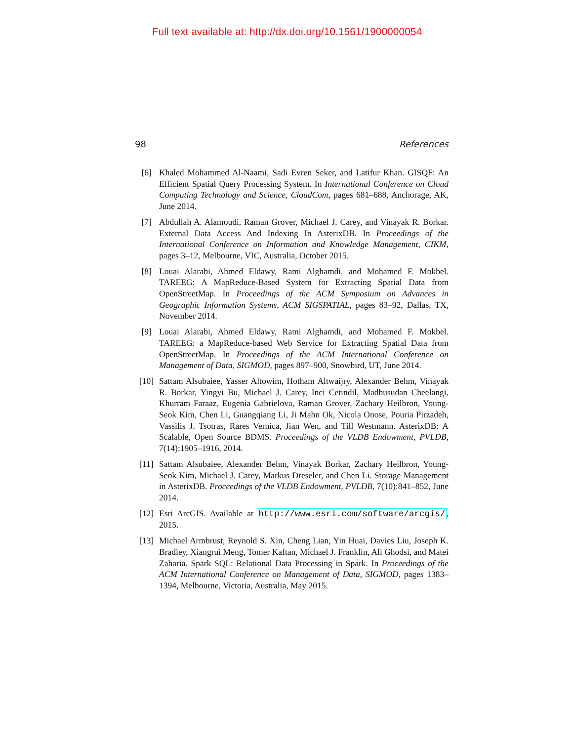Full text available at: http://dx.doi.org/10.1561/1900000054
98 References
[6] Khaled Mohammed Al-Naami, Sadi Evren Seker, and Latifur Khan. GISQF: An Efficient Spatial Query Processing System. In International Conference on Cloud Computing Technology and Science, CloudCom, pages 681–688, Anchorage, AK, June 2014.
[7] Abdullah A. Alamoudi, Raman Grover, Michael J. Carey, and Vinayak R. Borkar. External Data Access And Indexing In AsterixDB. In Proceedings of the International Conference on Information and Knowledge Management, CIKM, pages 3–12, Melbourne, VIC, Australia, October 2015.
[8] Louai Alarabi, Ahmed Eldawy, Rami Alghamdi, and Mohamed F. Mokbel. TAREEG: A MapReduce-Based System for Extracting Spatial Data from OpenStreetMap. In Proceedings of the ACM Symposium on Advances in Geographic Information Systems, ACM SIGSPATIAL, pages 83–92, Dallas, TX, November 2014.
[9] Louai Alarabi, Ahmed Eldawy, Rami Alghamdi, and Mohamed F. Mokbel. TAREEG: a MapReduce-based Web Service for Extracting Spatial Data from OpenStreetMap. In Proceedings of the ACM International Conference on Management of Data, SIGMOD, pages 897–900, Snowbird, UT, June 2014.
[10]
Sattam Alsubaiee, Yasser Altowim, Hotham Altwaijry, Alexander Behm, Vinayak R. Borkar, Yingyi Bu, Michael J. Carey, Inci Cetindil, Madhusudan Cheelangi, Khurram Faraaz, Eugenia Gabrielova, Raman Grover, Zachary Heilbron, Young-Seok Kim, Chen Li, Guangqiang Li, Ji Mahn Ok, Nicola Onose, Pouria Pirzadeh, Vassilis J. Tsotras, Rares Vernica, Jian Wen, and Till Westmann. AsterixDB: A Scalable, Open Source BDMS. Proceedings of the VLDB Endowment, PVLDB, 7(14):1905–1916, 2014.
[11]
Sattam Alsubaiee, Alexander Behm, Vinayak Borkar, Zachary Heilbron, Young-Seok Kim, Michael J. Carey, Markus Dreseler, and Chen Li. Storage Management in AsterixDB. Proceedings of the VLDB Endowment, PVLDB, 7(10):841–852, June 2014.
[12]
Esri ArcGIS. Available at http://www.esri.com/software/arcgis/, 2015.
[13]
Michael Armbrust, Reynold S. Xin, Cheng Lian, Yin Huai, Davies Liu, Joseph K. Bradley, Xiangrui Meng, Tomer Kaftan, Michael J. Franklin, Ali Ghodsi, and Matei Zaharia. Spark SQL: Relational Data Processing in Spark. In Proceedings of the ACM International Conference on Management of Data, SIGMOD, pages 1383–1394, Melbourne, Victoria, Australia, May 2015.